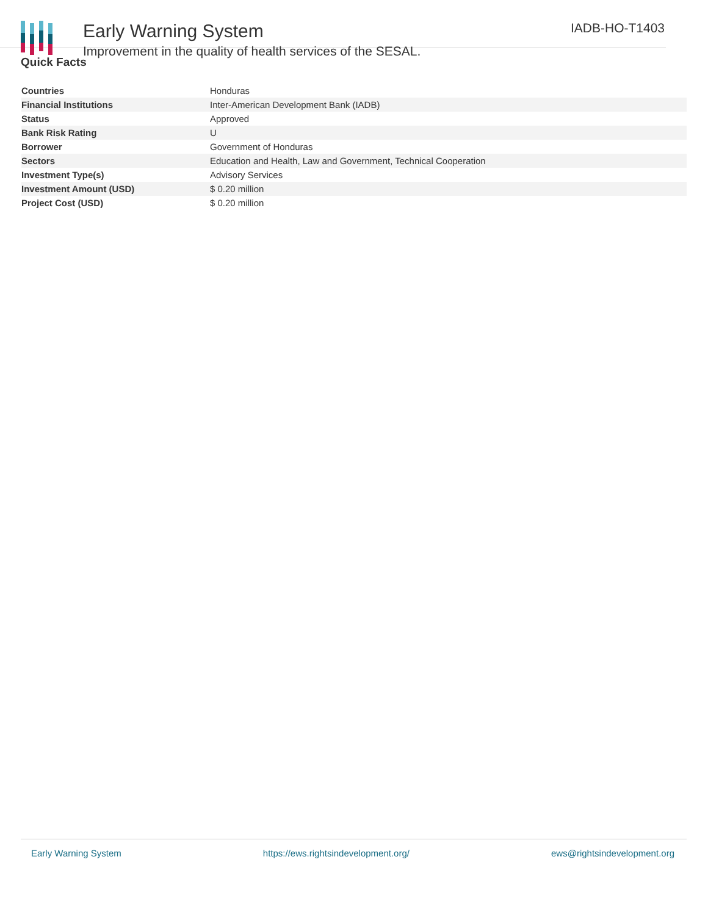Early Warning System
Improvement in the quality of health services of the SESAL.
IADB-HO-T1403
Quick Facts
| Countries | Honduras |
| Financial Institutions | Inter-American Development Bank (IADB) |
| Status | Approved |
| Bank Risk Rating | U |
| Borrower | Government of Honduras |
| Sectors | Education and Health, Law and Government, Technical Cooperation |
| Investment Type(s) | Advisory Services |
| Investment Amount (USD) | $ 0.20 million |
| Project Cost (USD) | $ 0.20 million |
Early Warning System https://ews.rightsindevelopment.org/ ews@rightsindevelopment.org